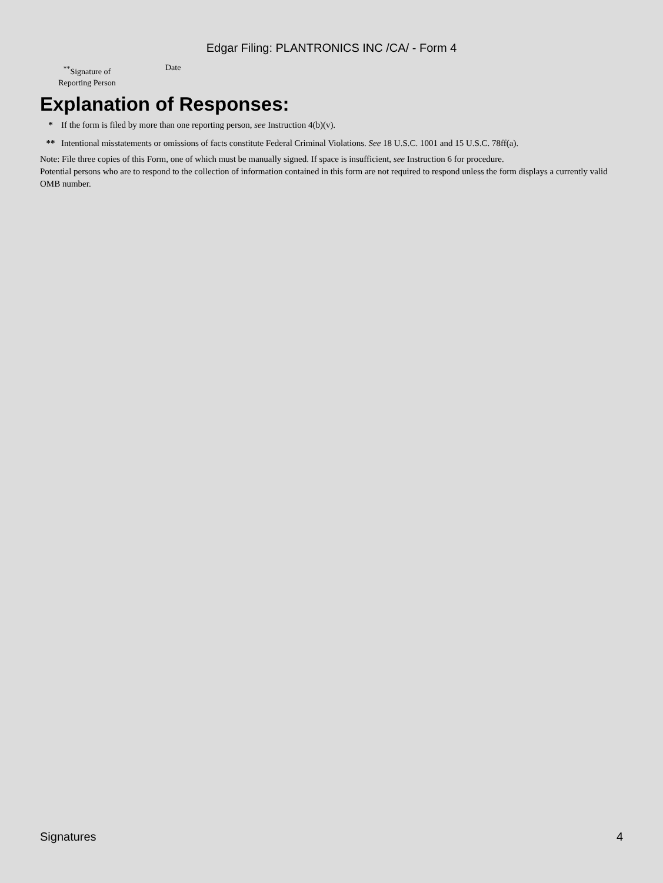Edgar Filing: PLANTRONICS INC /CA/ - Form 4
<sup>**</sup> Signature of
Reporting Person
Date
Explanation of Responses:
* If the form is filed by more than one reporting person, see Instruction 4(b)(v).
** Intentional misstatements or omissions of facts constitute Federal Criminal Violations. See 18 U.S.C. 1001 and 15 U.S.C. 78ff(a).
Note: File three copies of this Form, one of which must be manually signed. If space is insufficient, see Instruction 6 for procedure.
Potential persons who are to respond to the collection of information contained in this form are not required to respond unless the form displays a currently valid OMB number.
Signatures 4